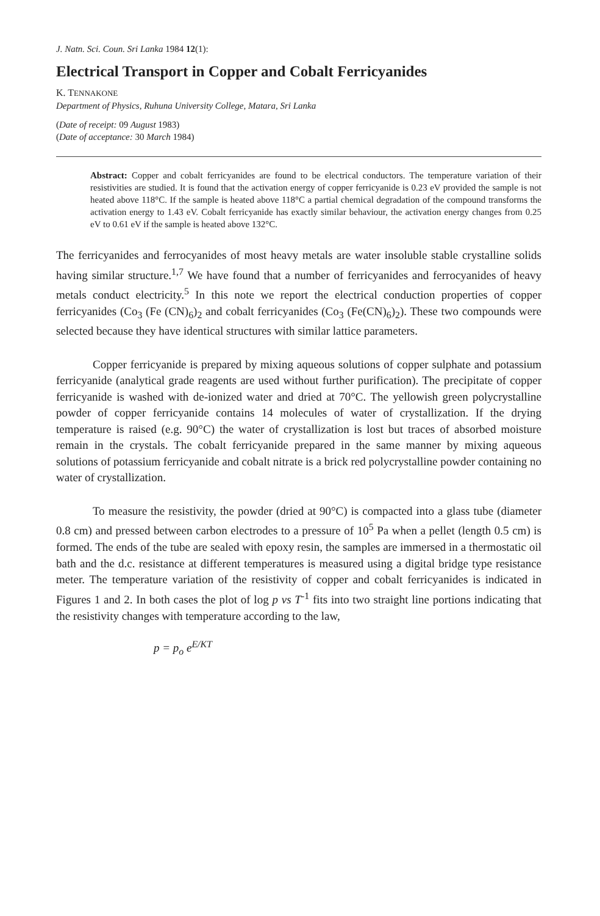J. Natn. Sci. Coun. Sri Lanka 1984 12(1):
Electrical Transport in Copper and Cobalt Ferricyanides
K. TENNAKONE
Department of Physics, Ruhuna University College, Matara, Sri Lanka
(Date of receipt: 09 August 1983)
(Date of acceptance: 30 March 1984)
Abstract: Copper and cobalt ferricyanides are found to be electrical conductors. The temperature variation of their resistivities are studied. It is found that the activation energy of copper ferricyanide is 0.23 eV provided the sample is not heated above 118°C. If the sample is heated above 118°C a partial chemical degradation of the compound transforms the activation energy to 1.43 eV. Cobalt ferricyanide has exactly similar behaviour, the activation energy changes from 0.25 eV to 0.61 eV if the sample is heated above 132°C.
The ferricyanides and ferrocyanides of most heavy metals are water insoluble stable crystalline solids having similar structure.<sup>1,7</sup> We have found that a number of ferricyanides and ferrocyanides of heavy metals conduct electricity.<sup>5</sup> In this note we report the electrical conduction properties of copper ferricyanides (Co<sub>3</sub> (Fe (CN)<sub>6</sub>)<sub>2</sub> and cobalt ferricyanides (Co<sub>3</sub> (Fe(CN)<sub>6</sub>)<sub>2</sub>). These two compounds were selected because they have identical structures with similar lattice parameters.
Copper ferricyanide is prepared by mixing aqueous solutions of copper sulphate and potassium ferricyanide (analytical grade reagents are used without further purification). The precipitate of copper ferricyanide is washed with de-ionized water and dried at 70°C. The yellowish green polycrystalline powder of copper ferricyanide contains 14 molecules of water of crystallization. If the drying temperature is raised (e.g. 90°C) the water of crystallization is lost but traces of absorbed moisture remain in the crystals. The cobalt ferricyanide prepared in the same manner by mixing aqueous solutions of potassium ferricyanide and cobalt nitrate is a brick red polycrystalline powder containing no water of crystallization.
To measure the resistivity, the powder (dried at 90°C) is compacted into a glass tube (diameter 0.8 cm) and pressed between carbon electrodes to a pressure of 10<sup>5</sup> Pa when a pellet (length 0.5 cm) is formed. The ends of the tube are sealed with epoxy resin, the samples are immersed in a thermostatic oil bath and the d.c. resistance at different temperatures is measured using a digital bridge type resistance meter. The temperature variation of the resistivity of copper and cobalt ferricyanides is indicated in Figures 1 and 2. In both cases the plot of log p vs T<sup>-1</sup> fits into two straight line portions indicating that the resistivity changes with temperature according to the law,
p = p<sub>o</sub> e<sup>E/KT</sup>